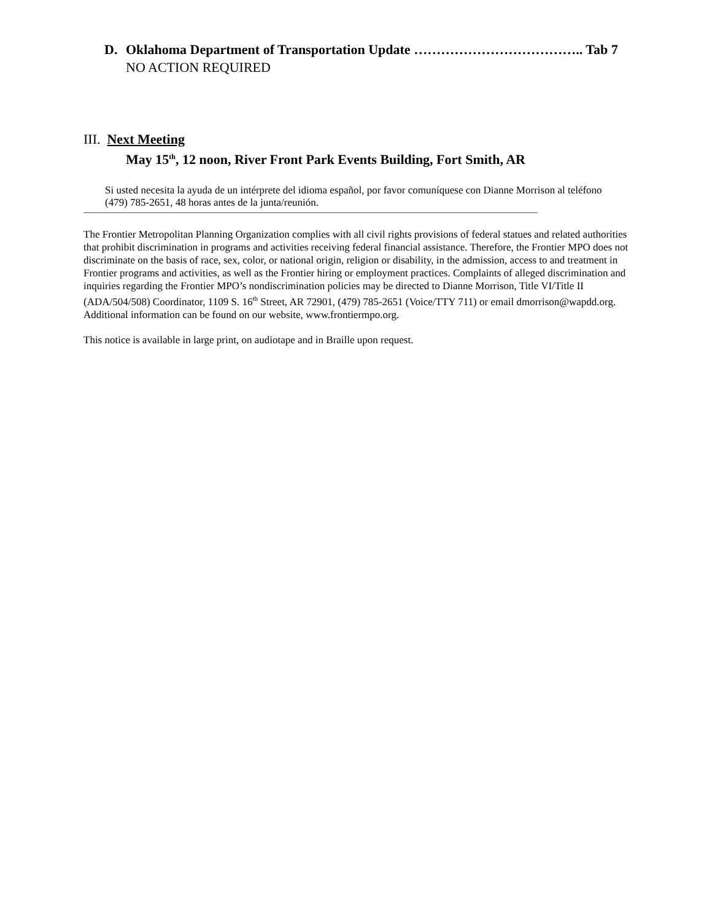D. Oklahoma Department of Transportation Update ……………………………….. Tab 7
NO ACTION REQUIRED
III. Next Meeting
May 15<sup>th</sup>, 12 noon, River Front Park Events Building, Fort Smith, AR
Si usted necesita la ayuda de un intérprete del idioma español, por favor comuníquese con Dianne Morrison al teléfono (479) 785-2651, 48 horas antes de la junta/reunión.
The Frontier Metropolitan Planning Organization complies with all civil rights provisions of federal statues and related authorities that prohibit discrimination in programs and activities receiving federal financial assistance. Therefore, the Frontier MPO does not discriminate on the basis of race, sex, color, or national origin, religion or disability, in the admission, access to and treatment in Frontier programs and activities, as well as the Frontier hiring or employment practices. Complaints of alleged discrimination and inquiries regarding the Frontier MPO’s nondiscrimination policies may be directed to Dianne Morrison, Title VI/Title II (ADA/504/508) Coordinator, 1109 S. 16<sup>th</sup> Street, AR 72901, (479) 785-2651 (Voice/TTY 711) or email dmorrison@wapdd.org. Additional information can be found on our website, www.frontiermpo.org.
This notice is available in large print, on audiotape and in Braille upon request.